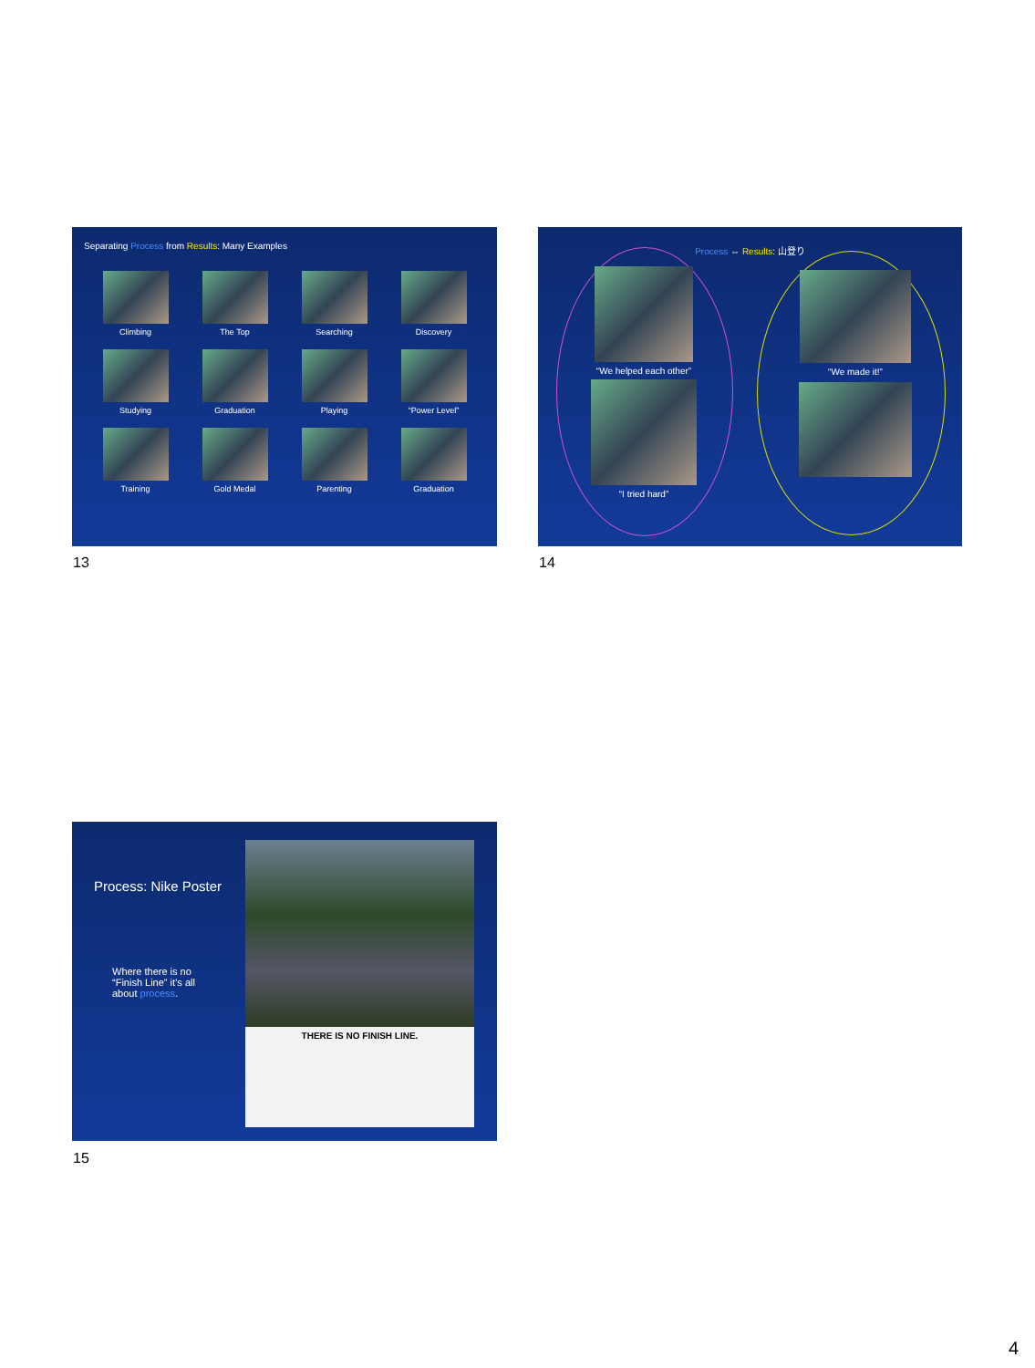Separating Process from Results: Many Examples
Climbing
The Top
Searching
Discovery
Studying
Graduation
Playing
“Power Level”
Training
Gold Medal
Parenting
Graduation
13
Process ⇔ Results: 山登り
“We helped each other”
“I tried hard”
“We made it!”
14
Process: Nike Poster
Where there is no “Finish Line” it’s all about process.
THERE IS NO FINISH LINE.
15
4